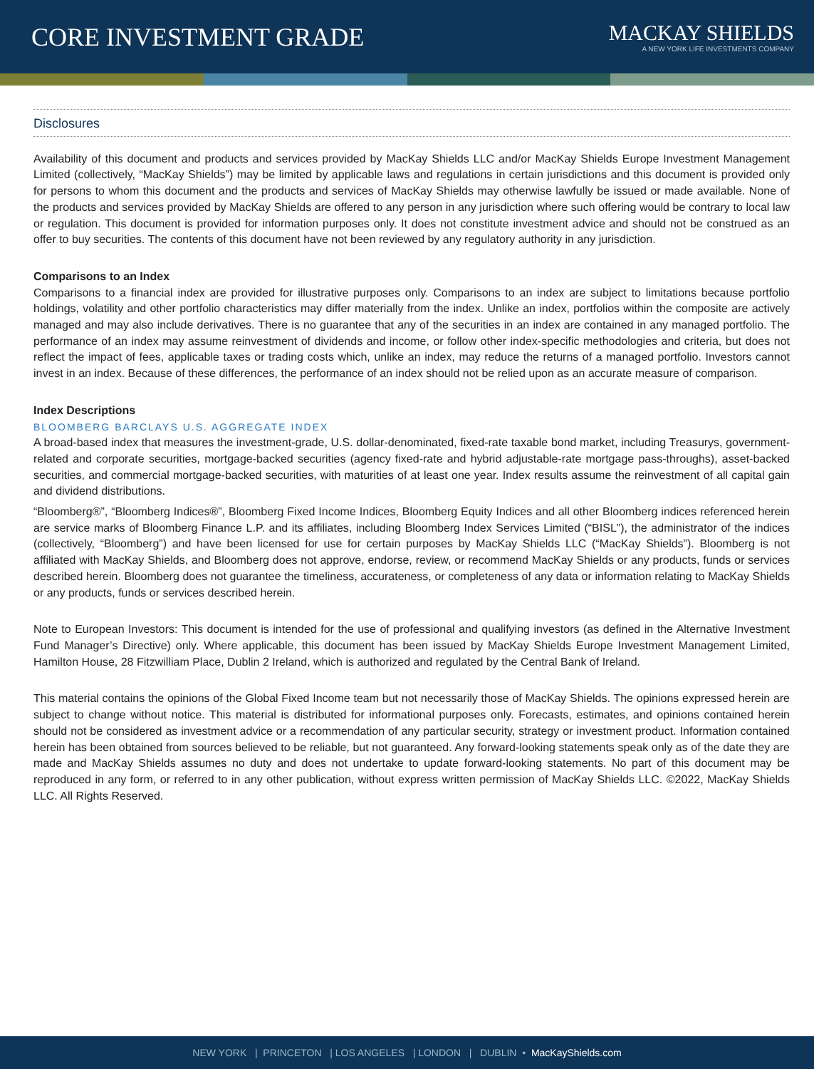CORE INVESTMENT GRADE
MACKAY SHIELDS
A NEW YORK LIFE INVESTMENTS COMPANY
Disclosures
Availability of this document and products and services provided by MacKay Shields LLC and/or MacKay Shields Europe Investment Management Limited (collectively, “MacKay Shields”) may be limited by applicable laws and regulations in certain jurisdictions and this document is provided only for persons to whom this document and the products and services of MacKay Shields may otherwise lawfully be issued or made available. None of the products and services provided by MacKay Shields are offered to any person in any jurisdiction where such offering would be contrary to local law or regulation. This document is provided for information purposes only. It does not constitute investment advice and should not be construed as an offer to buy securities. The contents of this document have not been reviewed by any regulatory authority in any jurisdiction.
Comparisons to an Index
Comparisons to a financial index are provided for illustrative purposes only. Comparisons to an index are subject to limitations because portfolio holdings, volatility and other portfolio characteristics may differ materially from the index. Unlike an index, portfolios within the composite are actively managed and may also include derivatives. There is no guarantee that any of the securities in an index are contained in any managed portfolio. The performance of an index may assume reinvestment of dividends and income, or follow other index-specific methodologies and criteria, but does not reflect the impact of fees, applicable taxes or trading costs which, unlike an index, may reduce the returns of a managed portfolio. Investors cannot invest in an index. Because of these differences, the performance of an index should not be relied upon as an accurate measure of comparison.
Index Descriptions
BLOOMBERG BARCLAYS U.S. AGGREGATE INDEX
A broad-based index that measures the investment-grade, U.S. dollar-denominated, fixed-rate taxable bond market, including Treasurys, government-related and corporate securities, mortgage-backed securities (agency fixed-rate and hybrid adjustable-rate mortgage pass-throughs), asset-backed securities, and commercial mortgage-backed securities, with maturities of at least one year. Index results assume the reinvestment of all capital gain and dividend distributions.
“Bloomberg®”, “Bloomberg Indices®”, Bloomberg Fixed Income Indices, Bloomberg Equity Indices and all other Bloomberg indices referenced herein are service marks of Bloomberg Finance L.P. and its affiliates, including Bloomberg Index Services Limited (“BISL”), the administrator of the indices (collectively, “Bloomberg”) and have been licensed for use for certain purposes by MacKay Shields LLC (“MacKay Shields”). Bloomberg is not affiliated with MacKay Shields, and Bloomberg does not approve, endorse, review, or recommend MacKay Shields or any products, funds or services described herein. Bloomberg does not guarantee the timeliness, accurateness, or completeness of any data or information relating to MacKay Shields or any products, funds or services described herein.
Note to European Investors: This document is intended for the use of professional and qualifying investors (as defined in the Alternative Investment Fund Manager’s Directive) only. Where applicable, this document has been issued by MacKay Shields Europe Investment Management Limited, Hamilton House, 28 Fitzwilliam Place, Dublin 2 Ireland, which is authorized and regulated by the Central Bank of Ireland.
This material contains the opinions of the Global Fixed Income team but not necessarily those of MacKay Shields. The opinions expressed herein are subject to change without notice. This material is distributed for informational purposes only. Forecasts, estimates, and opinions contained herein should not be considered as investment advice or a recommendation of any particular security, strategy or investment product. Information contained herein has been obtained from sources believed to be reliable, but not guaranteed. Any forward-looking statements speak only as of the date they are made and MacKay Shields assumes no duty and does not undertake to update forward-looking statements. No part of this document may be reproduced in any form, or referred to in any other publication, without express written permission of MacKay Shields LLC. ©2022, MacKay Shields LLC. All Rights Reserved.
NEW YORK | PRINCETON | LOS ANGELES | LONDON | DUBLIN • MacKayShields.com